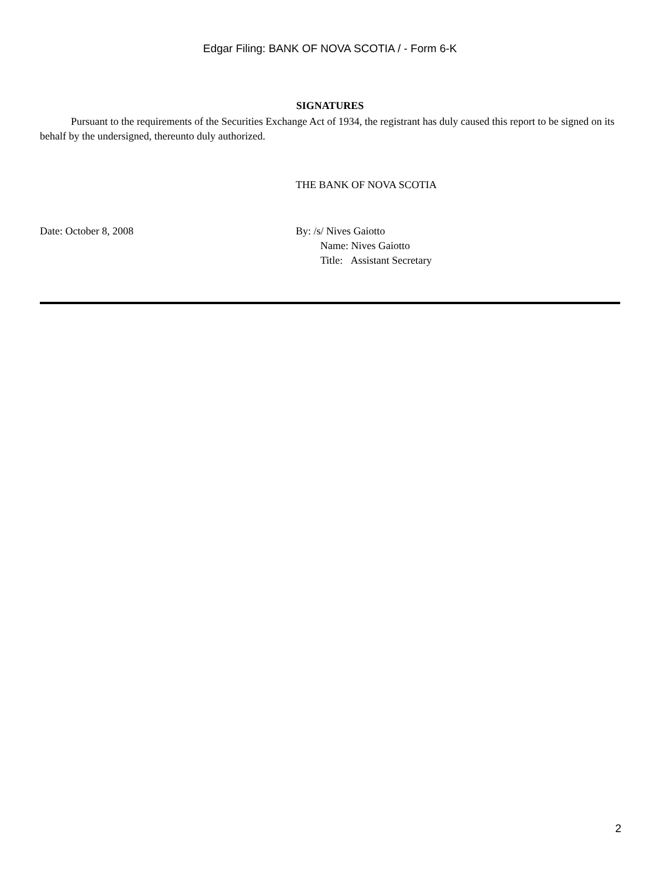Edgar Filing: BANK OF NOVA SCOTIA / - Form 6-K
SIGNATURES
Pursuant to the requirements of the Securities Exchange Act of 1934, the registrant has duly caused this report to be signed on its behalf by the undersigned, thereunto duly authorized.
THE BANK OF NOVA SCOTIA
Date: October 8, 2008 By: /s/ Nives Gaiotto
Name: Nives Gaiotto
Title: Assistant Secretary
2